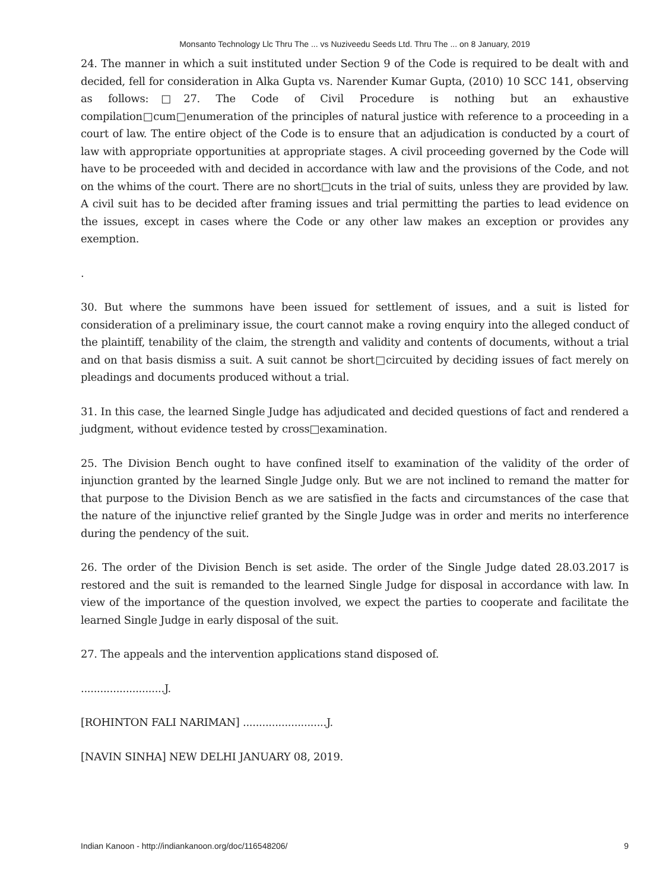Monsanto Technology Llc Thru The ... vs Nuziveedu Seeds Ltd. Thru The ... on 8 January, 2019
24. The manner in which a suit instituted under Section 9 of the Code is required to be dealt with and decided, fell for consideration in Alka Gupta vs. Narender Kumar Gupta, (2010) 10 SCC 141, observing as follows:□27. The Code of Civil Procedure is nothing but an exhaustive compilation□cum□enumeration of the principles of natural justice with reference to a proceeding in a court of law. The entire object of the Code is to ensure that an adjudication is conducted by a court of law with appropriate opportunities at appropriate stages. A civil proceeding governed by the Code will have to be proceeded with and decided in accordance with law and the provisions of the Code, and not on the whims of the court. There are no short□cuts in the trial of suits, unless they are provided by law. A civil suit has to be decided after framing issues and trial permitting the parties to lead evidence on the issues, except in cases where the Code or any other law makes an exception or provides any exemption.
.
30. But where the summons have been issued for settlement of issues, and a suit is listed for consideration of a preliminary issue, the court cannot make a roving enquiry into the alleged conduct of the plaintiff, tenability of the claim, the strength and validity and contents of documents, without a trial and on that basis dismiss a suit. A suit cannot be short□circuited by deciding issues of fact merely on pleadings and documents produced without a trial.
31. In this case, the learned Single Judge has adjudicated and decided questions of fact and rendered a judgment, without evidence tested by cross□examination.
25. The Division Bench ought to have confined itself to examination of the validity of the order of injunction granted by the learned Single Judge only. But we are not inclined to remand the matter for that purpose to the Division Bench as we are satisfied in the facts and circumstances of the case that the nature of the injunctive relief granted by the Single Judge was in order and merits no interference during the pendency of the suit.
26. The order of the Division Bench is set aside. The order of the Single Judge dated 28.03.2017 is restored and the suit is remanded to the learned Single Judge for disposal in accordance with law. In view of the importance of the question involved, we expect the parties to cooperate and facilitate the learned Single Judge in early disposal of the suit.
27. The appeals and the intervention applications stand disposed of.
..........................J.
[ROHINTON FALI NARIMAN] ..........................J.
[NAVIN SINHA] NEW DELHI JANUARY 08, 2019.
Indian Kanoon - http://indiankanoon.org/doc/116548206/ 9